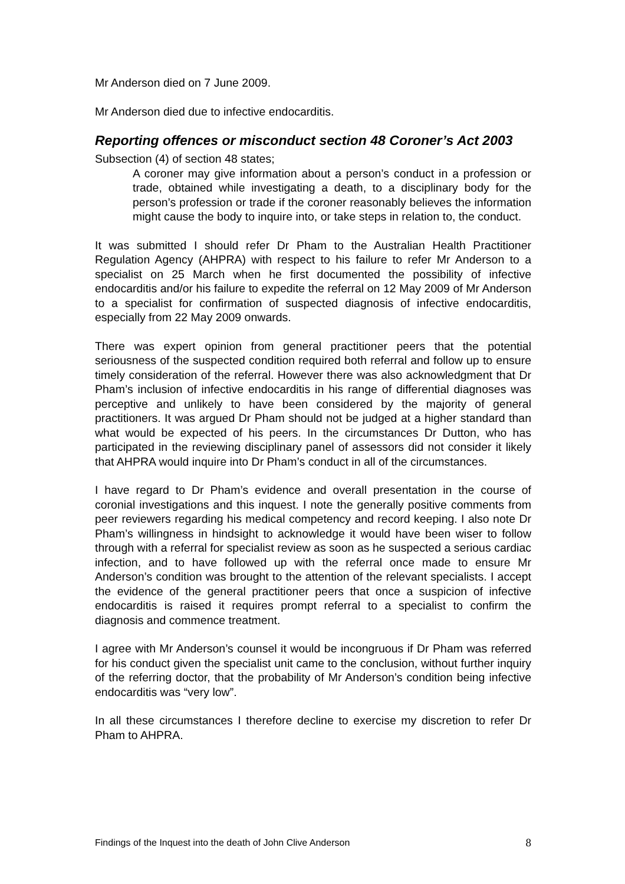Mr Anderson died on 7 June 2009.
Mr Anderson died due to infective endocarditis.
Reporting offences or misconduct section 48 Coroner’s Act 2003
Subsection (4) of section 48 states;
A coroner may give information about a person’s conduct in a profession or trade, obtained while investigating a death, to a disciplinary body for the person’s profession or trade if the coroner reasonably believes the information might cause the body to inquire into, or take steps in relation to, the conduct.
It was submitted I should refer Dr Pham to the Australian Health Practitioner Regulation Agency (AHPRA) with respect to his failure to refer Mr Anderson to a specialist on 25 March when he first documented the possibility of infective endocarditis and/or his failure to expedite the referral on 12 May 2009 of Mr Anderson to a specialist for confirmation of suspected diagnosis of infective endocarditis, especially from 22 May 2009 onwards.
There was expert opinion from general practitioner peers that the potential seriousness of the suspected condition required both referral and follow up to ensure timely consideration of the referral. However there was also acknowledgment that Dr Pham’s inclusion of infective endocarditis in his range of differential diagnoses was perceptive and unlikely to have been considered by the majority of general practitioners. It was argued Dr Pham should not be judged at a higher standard than what would be expected of his peers. In the circumstances Dr Dutton, who has participated in the reviewing disciplinary panel of assessors did not consider it likely that AHPRA would inquire into Dr Pham’s conduct in all of the circumstances.
I have regard to Dr Pham’s evidence and overall presentation in the course of coronial investigations and this inquest. I note the generally positive comments from peer reviewers regarding his medical competency and record keeping. I also note Dr Pham’s willingness in hindsight to acknowledge it would have been wiser to follow through with a referral for specialist review as soon as he suspected a serious cardiac infection, and to have followed up with the referral once made to ensure Mr Anderson’s condition was brought to the attention of the relevant specialists. I accept the evidence of the general practitioner peers that once a suspicion of infective endocarditis is raised it requires prompt referral to a specialist to confirm the diagnosis and commence treatment.
I agree with Mr Anderson’s counsel it would be incongruous if Dr Pham was referred for his conduct given the specialist unit came to the conclusion, without further inquiry of the referring doctor, that the probability of Mr Anderson’s condition being infective endocarditis was “very low”.
In all these circumstances I therefore decline to exercise my discretion to refer Dr Pham to AHPRA.
Findings of the Inquest into the death of John Clive Anderson 8